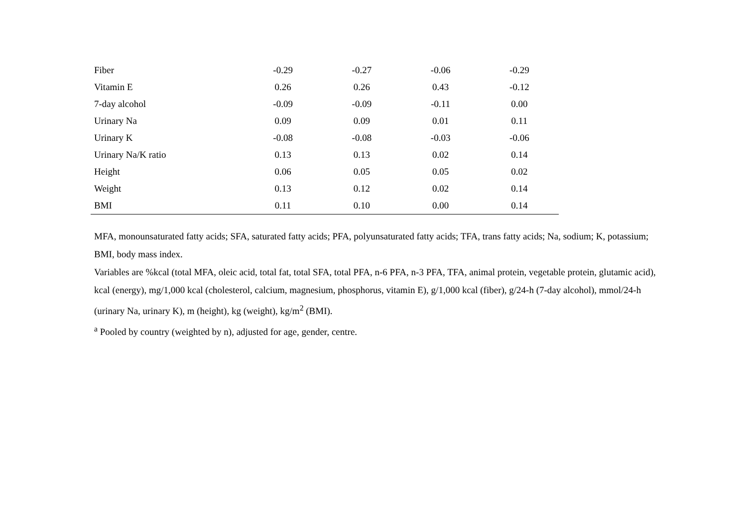| Fiber | -0.29 | -0.27 | -0.06 | -0.29 |
| Vitamin E | 0.26 | 0.26 | 0.43 | -0.12 |
| 7-day alcohol | -0.09 | -0.09 | -0.11 | 0.00 |
| Urinary Na | 0.09 | 0.09 | 0.01 | 0.11 |
| Urinary K | -0.08 | -0.08 | -0.03 | -0.06 |
| Urinary Na/K ratio | 0.13 | 0.13 | 0.02 | 0.14 |
| Height | 0.06 | 0.05 | 0.05 | 0.02 |
| Weight | 0.13 | 0.12 | 0.02 | 0.14 |
| BMI | 0.11 | 0.10 | 0.00 | 0.14 |
MFA, monounsaturated fatty acids; SFA, saturated fatty acids; PFA, polyunsaturated fatty acids; TFA, trans fatty acids; Na, sodium; K, potassium; BMI, body mass index.
Variables are %kcal (total MFA, oleic acid, total fat, total SFA, total PFA, n-6 PFA, n-3 PFA, TFA, animal protein, vegetable protein, glutamic acid), kcal (energy), mg/1,000 kcal (cholesterol, calcium, magnesium, phosphorus, vitamin E), g/1,000 kcal (fiber), g/24-h (7-day alcohol), mmol/24-h (urinary Na, urinary K), m (height), kg (weight), kg/m<sup>2</sup> (BMI).
<sup>a</sup> Pooled by country (weighted by n), adjusted for age, gender, centre.